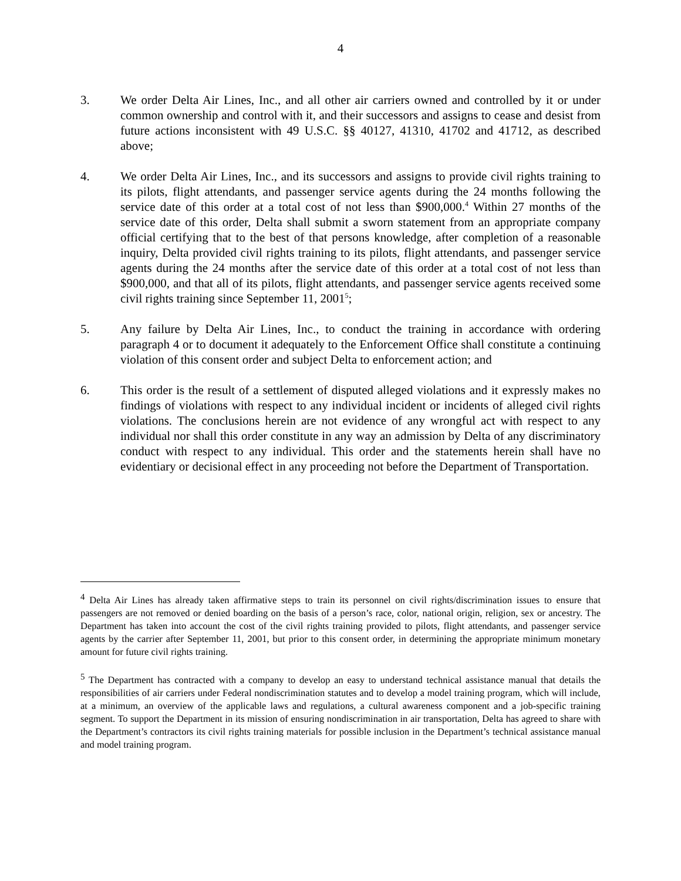4
3. We order Delta Air Lines, Inc., and all other air carriers owned and controlled by it or under common ownership and control with it, and their successors and assigns to cease and desist from future actions inconsistent with 49 U.S.C. §§ 40127, 41310, 41702 and 41712, as described above;
4. We order Delta Air Lines, Inc., and its successors and assigns to provide civil rights training to its pilots, flight attendants, and passenger service agents during the 24 months following the service date of this order at a total cost of not less than $900,000.<sup>4</sup> Within 27 months of the service date of this order, Delta shall submit a sworn statement from an appropriate company official certifying that to the best of that persons knowledge, after completion of a reasonable inquiry, Delta provided civil rights training to its pilots, flight attendants, and passenger service agents during the 24 months after the service date of this order at a total cost of not less than $900,000, and that all of its pilots, flight attendants, and passenger service agents received some civil rights training since September 11, 2001<sup>5</sup>;
5. Any failure by Delta Air Lines, Inc., to conduct the training in accordance with ordering paragraph 4 or to document it adequately to the Enforcement Office shall constitute a continuing violation of this consent order and subject Delta to enforcement action; and
6. This order is the result of a settlement of disputed alleged violations and it expressly makes no findings of violations with respect to any individual incident or incidents of alleged civil rights violations. The conclusions herein are not evidence of any wrongful act with respect to any individual nor shall this order constitute in any way an admission by Delta of any discriminatory conduct with respect to any individual. This order and the statements herein shall have no evidentiary or decisional effect in any proceeding not before the Department of Transportation.
<sup>4</sup> Delta Air Lines has already taken affirmative steps to train its personnel on civil rights/discrimination issues to ensure that passengers are not removed or denied boarding on the basis of a person’s race, color, national origin, religion, sex or ancestry. The Department has taken into account the cost of the civil rights training provided to pilots, flight attendants, and passenger service agents by the carrier after September 11, 2001, but prior to this consent order, in determining the appropriate minimum monetary amount for future civil rights training.
<sup>5</sup> The Department has contracted with a company to develop an easy to understand technical assistance manual that details the responsibilities of air carriers under Federal nondiscrimination statutes and to develop a model training program, which will include, at a minimum, an overview of the applicable laws and regulations, a cultural awareness component and a job-specific training segment. To support the Department in its mission of ensuring nondiscrimination in air transportation, Delta has agreed to share with the Department’s contractors its civil rights training materials for possible inclusion in the Department’s technical assistance manual and model training program.